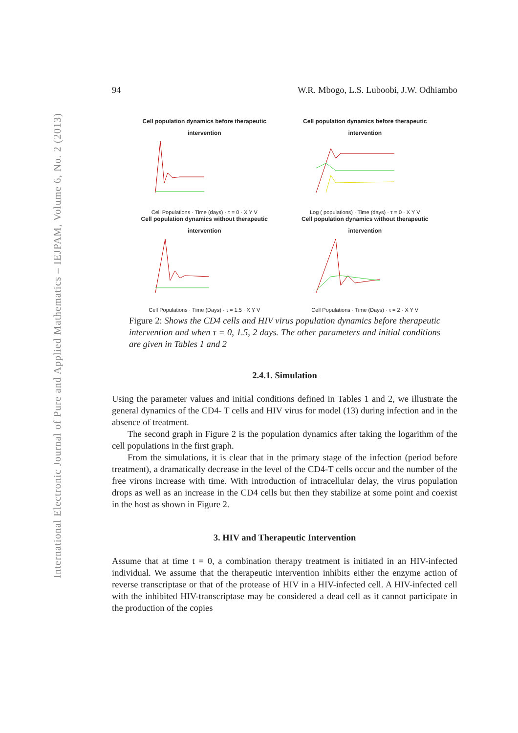International Electronic Journal of Pure and Applied Mathematics – IEJPAM, Volume 6, No. 2 (2013)
94 W.R. Mbogo, L.S. Luboobi, J.W. Odhiambo
Cell population dynamics before therapeutic intervention
Cell Populations · Time (days) · τ = 0 · X Y V
Cell population dynamics before therapeutic intervention
Log ( populations) · Time (days) · τ = 0 · X Y V
Cell population dynamics without therapeutic intervention
Cell Populations · Time (Days) · τ = 1.5 · X Y V
Cell population dynamics without therapeutic intervention
Cell Populations · Time (Days) · τ = 2 · X Y V
Figure 2: Shows the CD4 cells and HIV virus population dynamics before therapeutic intervention and when τ = 0, 1.5, 2 days. The other parameters and initial conditions are given in Tables 1 and 2
2.4.1. Simulation
Using the parameter values and initial conditions defined in Tables 1 and 2, we illustrate the general dynamics of the CD4- T cells and HIV virus for model (13) during infection and in the absence of treatment.
The second graph in Figure 2 is the population dynamics after taking the logarithm of the cell populations in the first graph.
From the simulations, it is clear that in the primary stage of the infection (period before treatment), a dramatically decrease in the level of the CD4-T cells occur and the number of the free virons increase with time. With introduction of intracellular delay, the virus population drops as well as an increase in the CD4 cells but then they stabilize at some point and coexist in the host as shown in Figure 2.
3. HIV and Therapeutic Intervention
Assume that at time t = 0, a combination therapy treatment is initiated in an HIV-infected individual. We assume that the therapeutic intervention inhibits either the enzyme action of reverse transcriptase or that of the protease of HIV in a HIV-infected cell. A HIV-infected cell with the inhibited HIV-transcriptase may be considered a dead cell as it cannot participate in the production of the copies